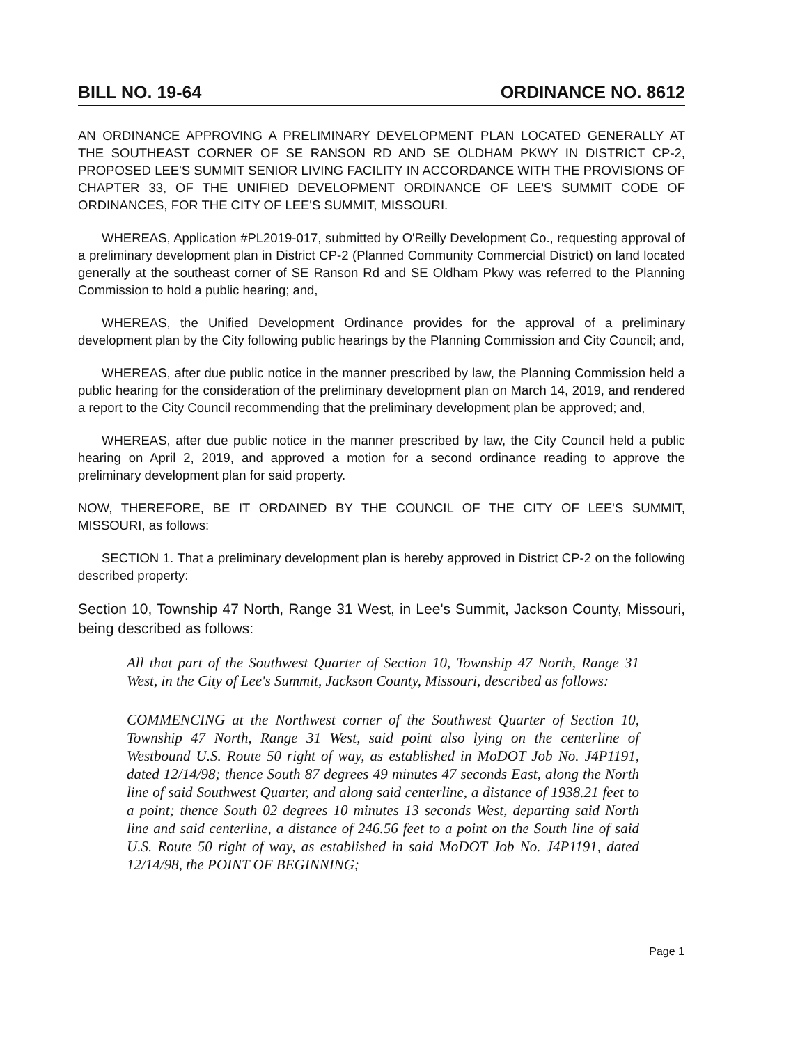BILL NO. 19-64 ORDINANCE NO. 8612
AN ORDINANCE APPROVING A PRELIMINARY DEVELOPMENT PLAN LOCATED GENERALLY AT THE SOUTHEAST CORNER OF SE RANSON RD AND SE OLDHAM PKWY IN DISTRICT CP-2, PROPOSED LEE'S SUMMIT SENIOR LIVING FACILITY IN ACCORDANCE WITH THE PROVISIONS OF CHAPTER 33, OF THE UNIFIED DEVELOPMENT ORDINANCE OF LEE'S SUMMIT CODE OF ORDINANCES, FOR THE CITY OF LEE'S SUMMIT, MISSOURI.
WHEREAS, Application #PL2019-017, submitted by O'Reilly Development Co., requesting approval of a preliminary development plan in District CP-2 (Planned Community Commercial District) on land located generally at the southeast corner of SE Ranson Rd and SE Oldham Pkwy was referred to the Planning Commission to hold a public hearing; and,
WHEREAS, the Unified Development Ordinance provides for the approval of a preliminary development plan by the City following public hearings by the Planning Commission and City Council; and,
WHEREAS, after due public notice in the manner prescribed by law, the Planning Commission held a public hearing for the consideration of the preliminary development plan on March 14, 2019, and rendered a report to the City Council recommending that the preliminary development plan be approved; and,
WHEREAS, after due public notice in the manner prescribed by law, the City Council held a public hearing on April 2, 2019, and approved a motion for a second ordinance reading to approve the preliminary development plan for said property.
NOW, THEREFORE, BE IT ORDAINED BY THE COUNCIL OF THE CITY OF LEE'S SUMMIT, MISSOURI, as follows:
SECTION 1. That a preliminary development plan is hereby approved in District CP-2 on the following described property:
Section 10, Township 47 North, Range 31 West, in Lee's Summit, Jackson County, Missouri, being described as follows:
All that part of the Southwest Quarter of Section 10, Township 47 North, Range 31 West, in the City of Lee's Summit, Jackson County, Missouri, described as follows:
COMMENCING at the Northwest corner of the Southwest Quarter of Section 10, Township 47 North, Range 31 West, said point also lying on the centerline of Westbound U.S. Route 50 right of way, as established in MoDOT Job No. J4P1191, dated 12/14/98; thence South 87 degrees 49 minutes 47 seconds East, along the North line of said Southwest Quarter, and along said centerline, a distance of 1938.21 feet to a point; thence South 02 degrees 10 minutes 13 seconds West, departing said North line and said centerline, a distance of 246.56 feet to a point on the South line of said U.S. Route 50 right of way, as established in said MoDOT Job No. J4P1191, dated 12/14/98, the POINT OF BEGINNING;
Page 1